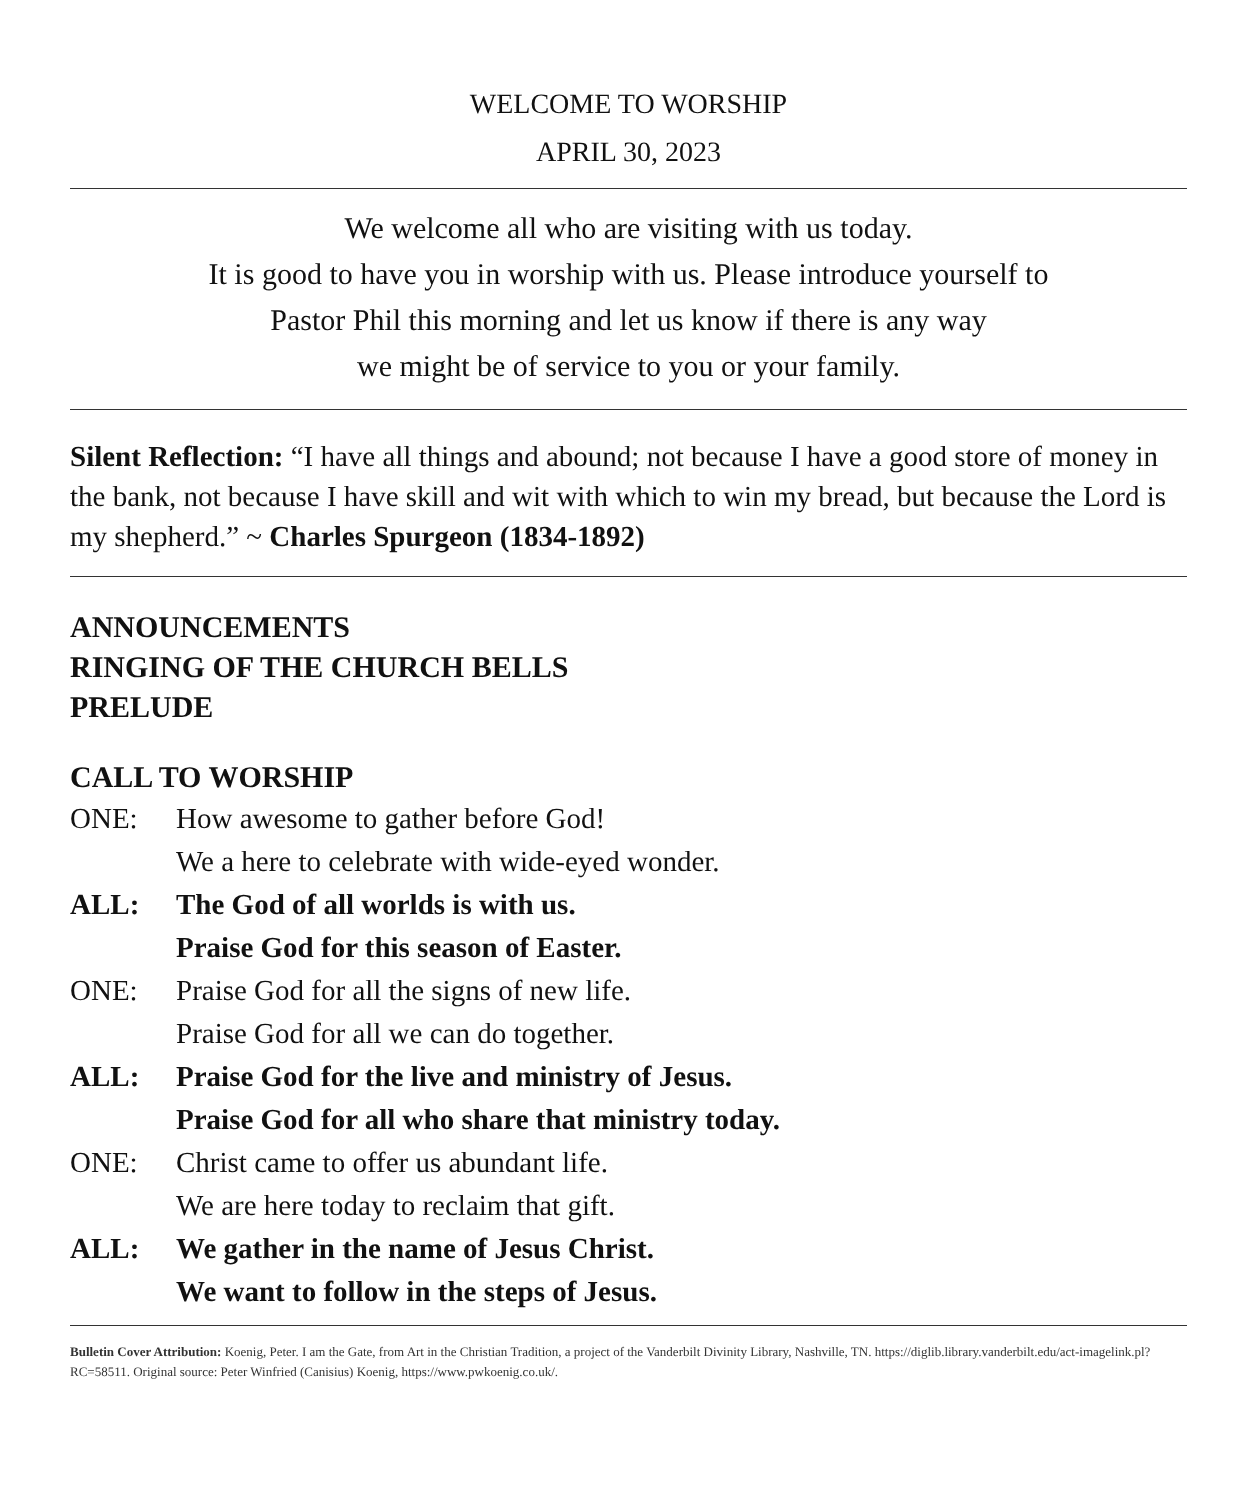WELCOME TO WORSHIP
APRIL 30, 2023
We welcome all who are visiting with us today.
It is good to have you in worship with us. Please introduce yourself to
Pastor Phil this morning and let us know if there is any way
we might be of service to you or your family.
Silent Reflection: “I have all things and abound; not because I have a good store of money in the bank, not because I have skill and wit with which to win my bread, but because the Lord is my shepherd.” ~ Charles Spurgeon (1834-1892)
ANNOUNCEMENTS
RINGING OF THE CHURCH BELLS
PRELUDE
CALL TO WORSHIP
ONE: How awesome to gather before God!
We a here to celebrate with wide-eyed wonder.
ALL: The God of all worlds is with us.
Praise God for this season of Easter.
ONE: Praise God for all the signs of new life.
Praise God for all we can do together.
ALL: Praise God for the live and ministry of Jesus.
Praise God for all who share that ministry today.
ONE: Christ came to offer us abundant life.
We are here today to reclaim that gift.
ALL: We gather in the name of Jesus Christ.
We want to follow in the steps of Jesus.
Bulletin Cover Attribution: Koenig, Peter. I am the Gate, from Art in the Christian Tradition, a project of the Vanderbilt Divinity Library, Nashville, TN. https://diglib.library.vanderbilt.edu/act-imagelink.pl?RC=58511. Original source: Peter Winfried (Canisius) Koenig, https://www.pwkoenig.co.uk/.